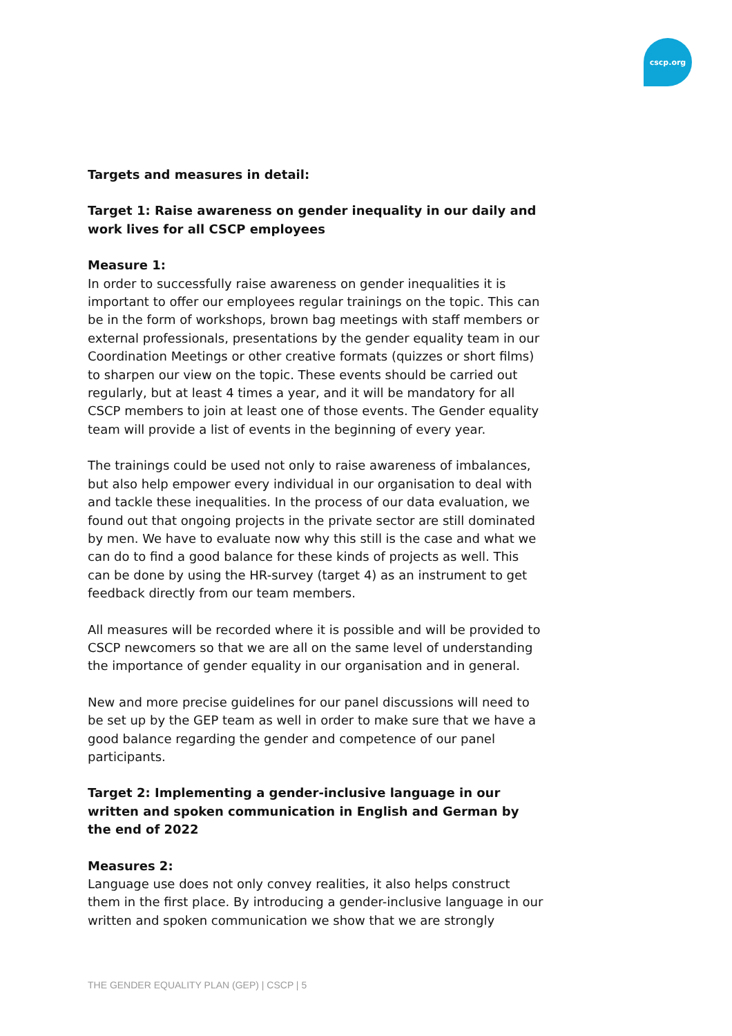cscp.org
Targets and measures in detail:
Target 1: Raise awareness on gender inequality in our daily and work lives for all CSCP employees
Measure 1:
In order to successfully raise awareness on gender inequalities it is important to offer our employees regular trainings on the topic. This can be in the form of workshops, brown bag meetings with staff members or external professionals, presentations by the gender equality team in our Coordination Meetings or other creative formats (quizzes or short films) to sharpen our view on the topic. These events should be carried out regularly, but at least 4 times a year, and it will be mandatory for all CSCP members to join at least one of those events. The Gender equality team will provide a list of events in the beginning of every year.
The trainings could be used not only to raise awareness of imbalances, but also help empower every individual in our organisation to deal with and tackle these inequalities. In the process of our data evaluation, we found out that ongoing projects in the private sector are still dominated by men. We have to evaluate now why this still is the case and what we can do to find a good balance for these kinds of projects as well. This can be done by using the HR-survey (target 4) as an instrument to get feedback directly from our team members.
All measures will be recorded where it is possible and will be provided to CSCP newcomers so that we are all on the same level of understanding the importance of gender equality in our organisation and in general.
New and more precise guidelines for our panel discussions will need to be set up by the GEP team as well in order to make sure that we have a good balance regarding the gender and competence of our panel participants.
Target 2: Implementing a gender-inclusive language in our written and spoken communication in English and German by the end of 2022
Measures 2:
Language use does not only convey realities, it also helps construct them in the first place. By introducing a gender-inclusive language in our written and spoken communication we show that we are strongly
THE GENDER EQUALITY PLAN (GEP) | CSCP | 5